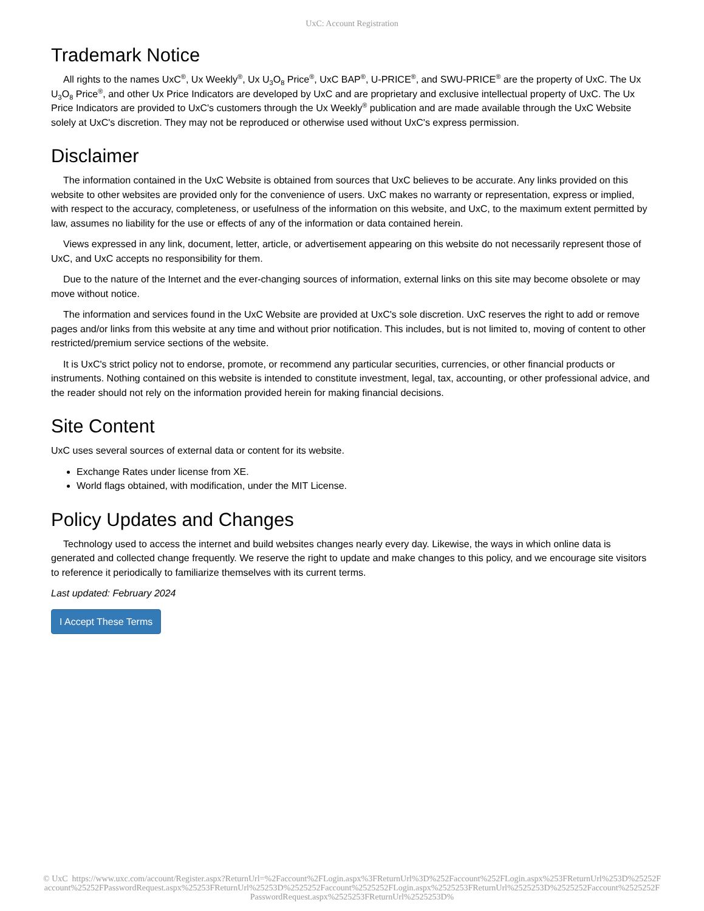UxC: Account Registration
Trademark Notice
All rights to the names UxC<sup>®</sup>, Ux Weekly<sup>®</sup>, Ux U<sub>3</sub>O<sub>8</sub> Price<sup>®</sup>, UxC BAP<sup>®</sup>, U-PRICE<sup>®</sup>, and SWU-PRICE<sup>®</sup> are the property of UxC. The Ux U<sub>3</sub>O<sub>8</sub> Price<sup>®</sup>, and other Ux Price Indicators are developed by UxC and are proprietary and exclusive intellectual property of UxC. The Ux Price Indicators are provided to UxC's customers through the Ux Weekly<sup>®</sup> publication and are made available through the UxC Website solely at UxC's discretion. They may not be reproduced or otherwise used without UxC's express permission.
Disclaimer
The information contained in the UxC Website is obtained from sources that UxC believes to be accurate. Any links provided on this website to other websites are provided only for the convenience of users. UxC makes no warranty or representation, express or implied, with respect to the accuracy, completeness, or usefulness of the information on this website, and UxC, to the maximum extent permitted by law, assumes no liability for the use or effects of any of the information or data contained herein.
Views expressed in any link, document, letter, article, or advertisement appearing on this website do not necessarily represent those of UxC, and UxC accepts no responsibility for them.
Due to the nature of the Internet and the ever-changing sources of information, external links on this site may become obsolete or may move without notice.
The information and services found in the UxC Website are provided at UxC's sole discretion. UxC reserves the right to add or remove pages and/or links from this website at any time and without prior notification. This includes, but is not limited to, moving of content to other restricted/premium service sections of the website.
It is UxC's strict policy not to endorse, promote, or recommend any particular securities, currencies, or other financial products or instruments. Nothing contained on this website is intended to constitute investment, legal, tax, accounting, or other professional advice, and the reader should not rely on the information provided herein for making financial decisions.
Site Content
UxC uses several sources of external data or content for its website.
Exchange Rates under license from XE.
World flags obtained, with modification, under the MIT License.
Policy Updates and Changes
Technology used to access the internet and build websites changes nearly every day. Likewise, the ways in which online data is generated and collected change frequently. We reserve the right to update and make changes to this policy, and we encourage site visitors to reference it periodically to familiarize themselves with its current terms.
Last updated: February 2024
I Accept These Terms
© UxC https://www.uxc.com/account/Register.aspx?ReturnUrl=%2Faccount%2FLogin.aspx%3FReturnUrl%3D%252Faccount%252FLogin.aspx%253FReturnUrl%253D%25252Faccount%25252FPasswordRequest.aspx%25253FReturnUrl%25253D%2525252Faccount%2525252FLogin.aspx%2525253FReturnUrl%2525253D%2525252Faccount%2525252FPasswordRequest.aspx%2525253FReturnUrl%2525253D%